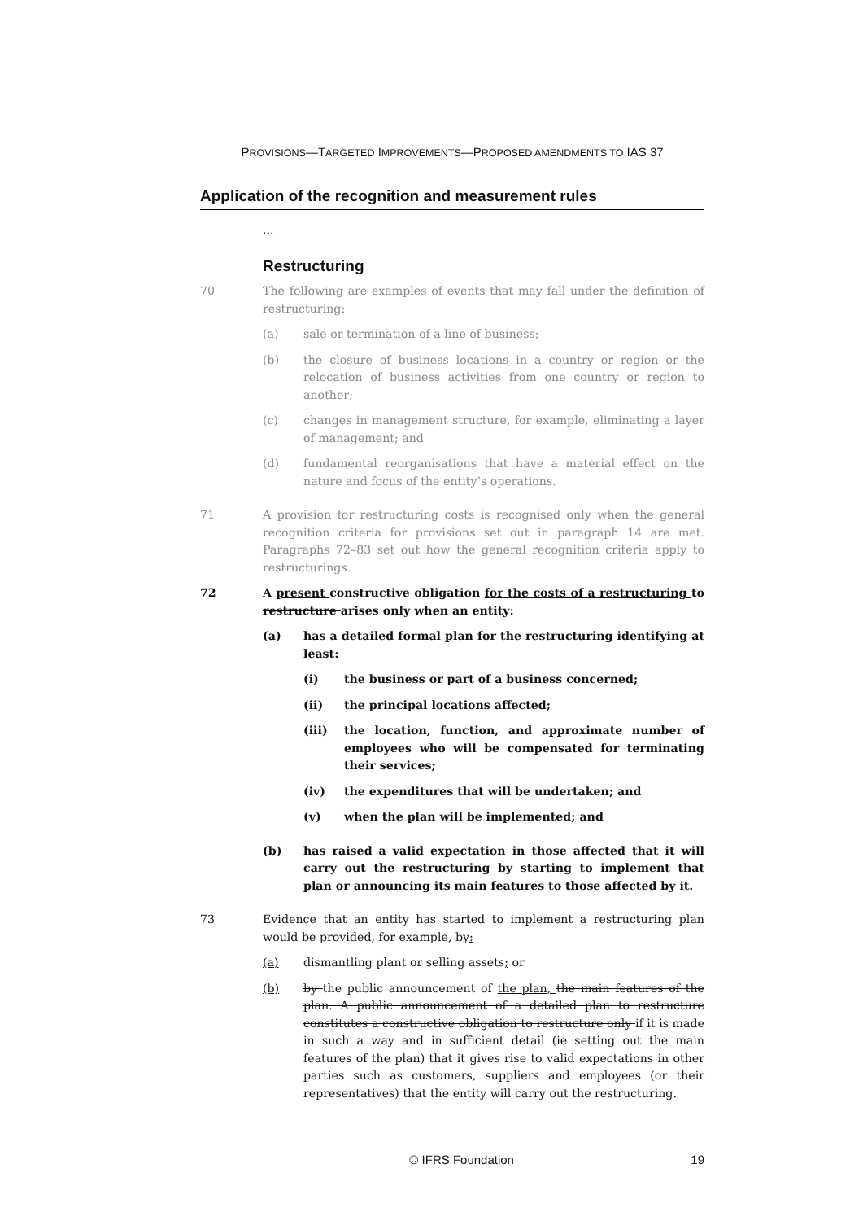PROVISIONS—TARGETED IMPROVEMENTS—PROPOSED AMENDMENTS TO IAS 37
Application of the recognition and measurement rules
...
Restructuring
70 The following are examples of events that may fall under the definition of restructuring:
(a) sale or termination of a line of business;
(b) the closure of business locations in a country or region or the relocation of business activities from one country or region to another;
(c) changes in management structure, for example, eliminating a layer of management; and
(d) fundamental reorganisations that have a material effect on the nature and focus of the entity’s operations.
71 A provision for restructuring costs is recognised only when the general recognition criteria for provisions set out in paragraph 14 are met. Paragraphs 72–83 set out how the general recognition criteria apply to restructurings.
72 A present constructive obligation for the costs of a restructuring to restructure arises only when an entity:
(a) has a detailed formal plan for the restructuring identifying at least:
(i) the business or part of a business concerned;
(ii) the principal locations affected;
(iii) the location, function, and approximate number of employees who will be compensated for terminating their services;
(iv) the expenditures that will be undertaken; and
(v) when the plan will be implemented; and
(b) has raised a valid expectation in those affected that it will carry out the restructuring by starting to implement that plan or announcing its main features to those affected by it.
73 Evidence that an entity has started to implement a restructuring plan would be provided, for example, by:
(a) dismantling plant or selling assets; or
(b) by the public announcement of the plan, the main features of the plan. A public announcement of a detailed plan to restructure constitutes a constructive obligation to restructure only if it is made in such a way and in sufficient detail (ie setting out the main features of the plan) that it gives rise to valid expectations in other parties such as customers, suppliers and employees (or their representatives) that the entity will carry out the restructuring.
© IFRS Foundation 19